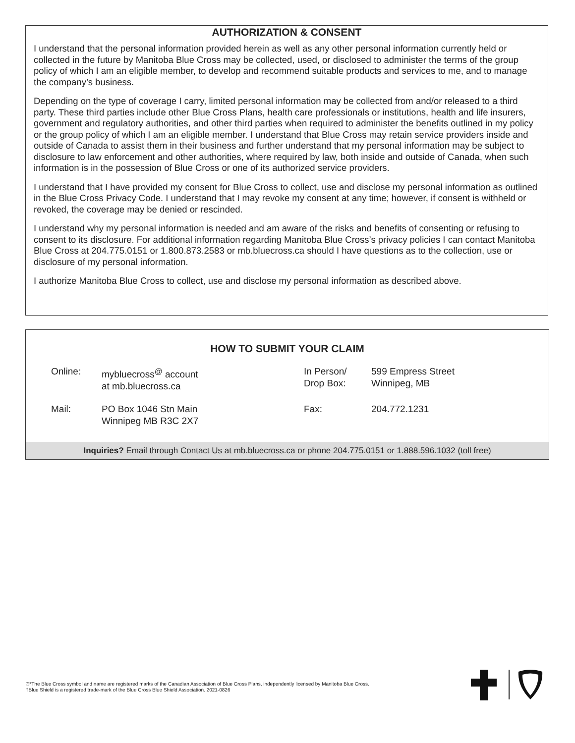AUTHORIZATION & CONSENT
I understand that the personal information provided herein as well as any other personal information currently held or collected in the future by Manitoba Blue Cross may be collected, used, or disclosed to administer the terms of the group policy of which I am an eligible member, to develop and recommend suitable products and services to me, and to manage the company’s business.
Depending on the type of coverage I carry, limited personal information may be collected from and/or released to a third party. These third parties include other Blue Cross Plans, health care professionals or institutions, health and life insurers, government and regulatory authorities, and other third parties when required to administer the benefits outlined in my policy or the group policy of which I am an eligible member. I understand that Blue Cross may retain service providers inside and outside of Canada to assist them in their business and further understand that my personal information may be subject to disclosure to law enforcement and other authorities, where required by law, both inside and outside of Canada, when such information is in the possession of Blue Cross or one of its authorized service providers.
I understand that I have provided my consent for Blue Cross to collect, use and disclose my personal information as outlined in the Blue Cross Privacy Code. I understand that I may revoke my consent at any time; however, if consent is withheld or revoked, the coverage may be denied or rescinded.
I understand why my personal information is needed and am aware of the risks and benefits of consenting or refusing to consent to its disclosure. For additional information regarding Manitoba Blue Cross’s privacy policies I can contact Manitoba Blue Cross at 204.775.0151 or 1.800.873.2583 or mb.bluecross.ca should I have questions as to the collection, use or disclosure of my personal information.
I authorize Manitoba Blue Cross to collect, use and disclose my personal information as described above.
HOW TO SUBMIT YOUR CLAIM
Online:
mybluecross<sup>@</sup> account
at mb.bluecross.ca
In Person/
Drop Box:
599 Empress Street
Winnipeg, MB
Mail:
PO Box 1046 Stn Main
Winnipeg MB R3C 2X7
Fax:
204.772.1231
Inquiries? Email through Contact Us at mb.bluecross.ca or phone 204.775.0151 or 1.888.596.1032 (toll free)
®*The Blue Cross symbol and name are registered marks of the Canadian Association of Blue Cross Plans, independently licensed by Manitoba Blue Cross.
†Blue Shield is a registered trade-mark of the Blue Cross Blue Shield Association. 2021-0826